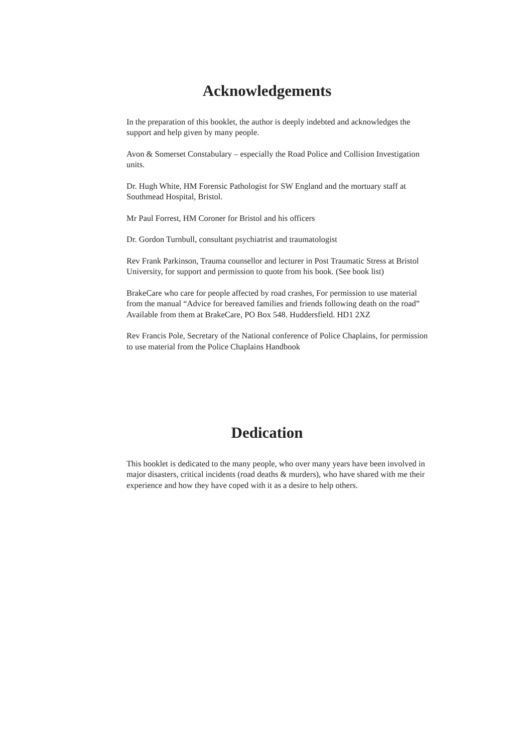Acknowledgements
In the preparation of this booklet, the author is deeply indebted and acknowledges the support and help given by many people.
Avon & Somerset Constabulary – especially the Road Police and Collision Investigation units.
Dr. Hugh White, HM Forensic Pathologist for SW England and the mortuary staff at Southmead Hospital, Bristol.
Mr Paul Forrest, HM Coroner for Bristol and his officers
Dr. Gordon Turnbull, consultant psychiatrist and traumatologist
Rev Frank Parkinson, Trauma counsellor and lecturer in Post Traumatic Stress at Bristol University, for support and permission to quote from his book. (See book list)
BrakeCare who care for people affected by road crashes, For permission to use material from the manual “Advice for bereaved families and friends following death on the road”
Available from them at BrakeCare, PO Box 548. Huddersfield. HD1 2XZ
Rev Francis Pole, Secretary of the National conference of Police Chaplains, for permission to use material from the Police Chaplains Handbook
Dedication
This booklet is dedicated to the many people, who over many years have been involved in major disasters, critical incidents (road deaths & murders), who have shared with me their experience and how they have coped with it as a desire to help others.